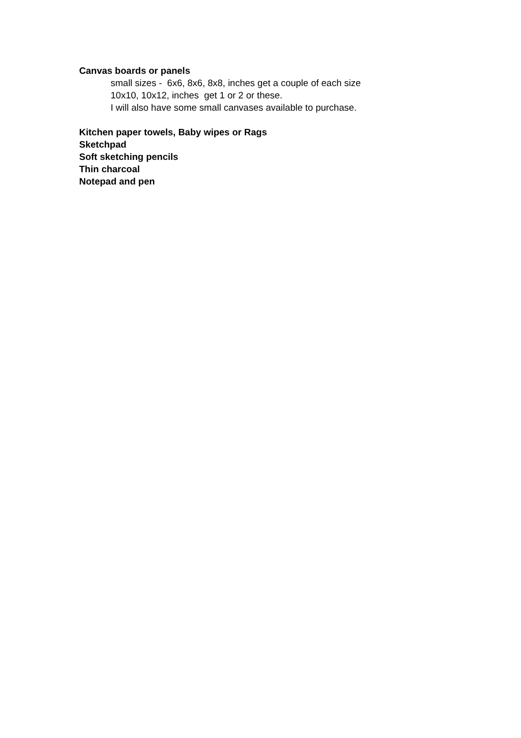Canvas boards or panels
small sizes - 6x6, 8x6, 8x8, inches get a couple of each size
10x10, 10x12, inches get 1 or 2 or these.
I will also have some small canvases available to purchase.
Kitchen paper towels, Baby wipes or Rags
Sketchpad
Soft sketching pencils
Thin charcoal
Notepad and pen